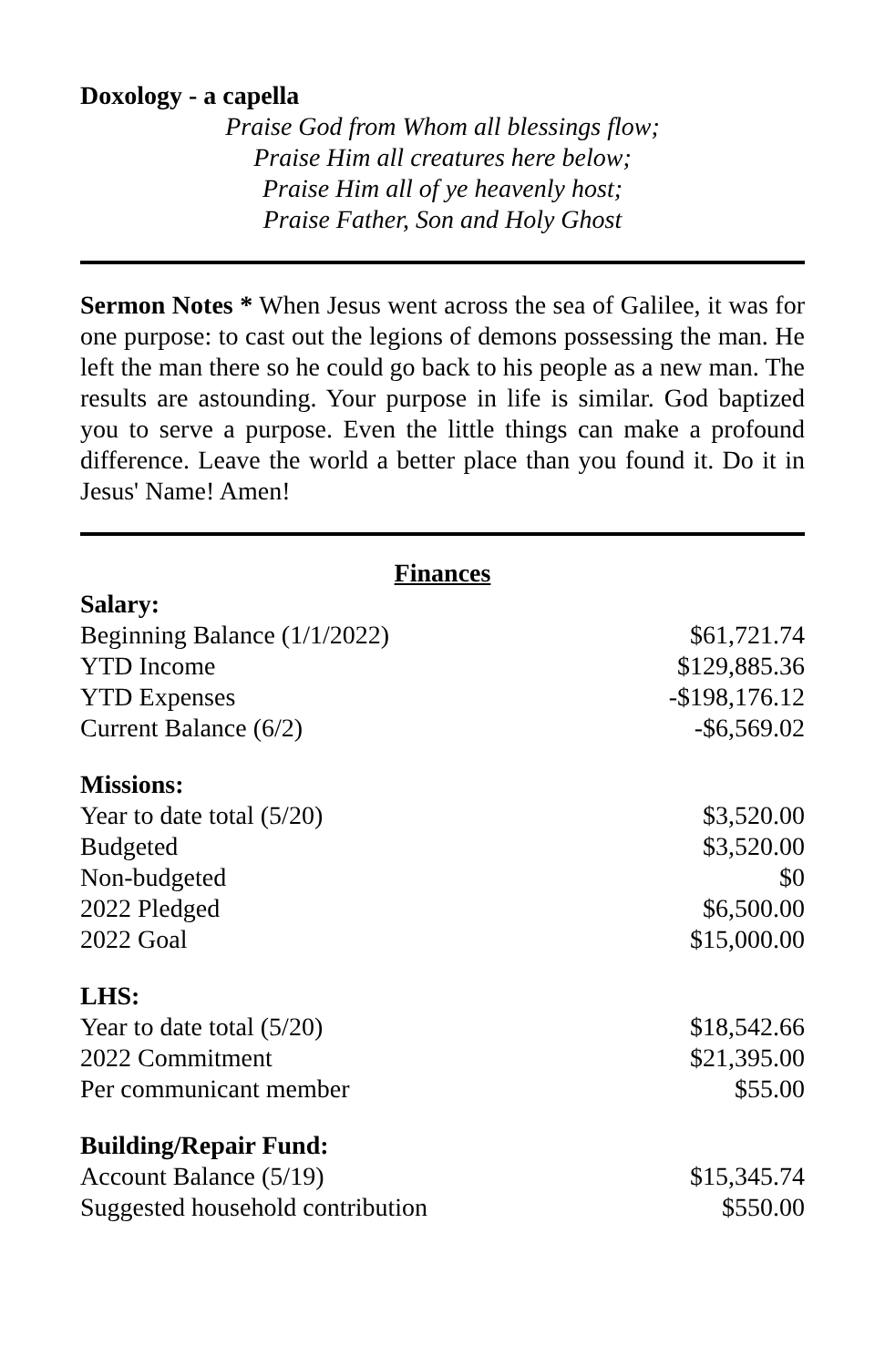Doxology - a capella
Praise God from Whom all blessings flow;
Praise Him all creatures here below;
Praise Him all of ye heavenly host;
Praise Father, Son and Holy Ghost
Sermon Notes * When Jesus went across the sea of Galilee, it was for one purpose: to cast out the legions of demons possessing the man. He left the man there so he could go back to his people as a new man. The results are astounding. Your purpose in life is similar. God baptized you to serve a purpose. Even the little things can make a profound difference. Leave the world a better place than you found it. Do it in Jesus' Name! Amen!
Finances
| Salary: | |
| --- | --- |
| Beginning Balance (1/1/2022) | $61,721.74 |
| YTD Income | $129,885.36 |
| YTD Expenses | -$198,176.12 |
| Current Balance (6/2) | -$6,569.02 |
| Missions: | |
| Year to date total (5/20) | $3,520.00 |
| Budgeted | $3,520.00 |
| Non-budgeted | $0 |
| 2022 Pledged | $6,500.00 |
| 2022 Goal | $15,000.00 |
| LHS: | |
| Year to date total (5/20) | $18,542.66 |
| 2022 Commitment | $21,395.00 |
| Per communicant member | $55.00 |
| Building/Repair Fund: | |
| Account Balance (5/19) | $15,345.74 |
| Suggested household contribution | $550.00 |